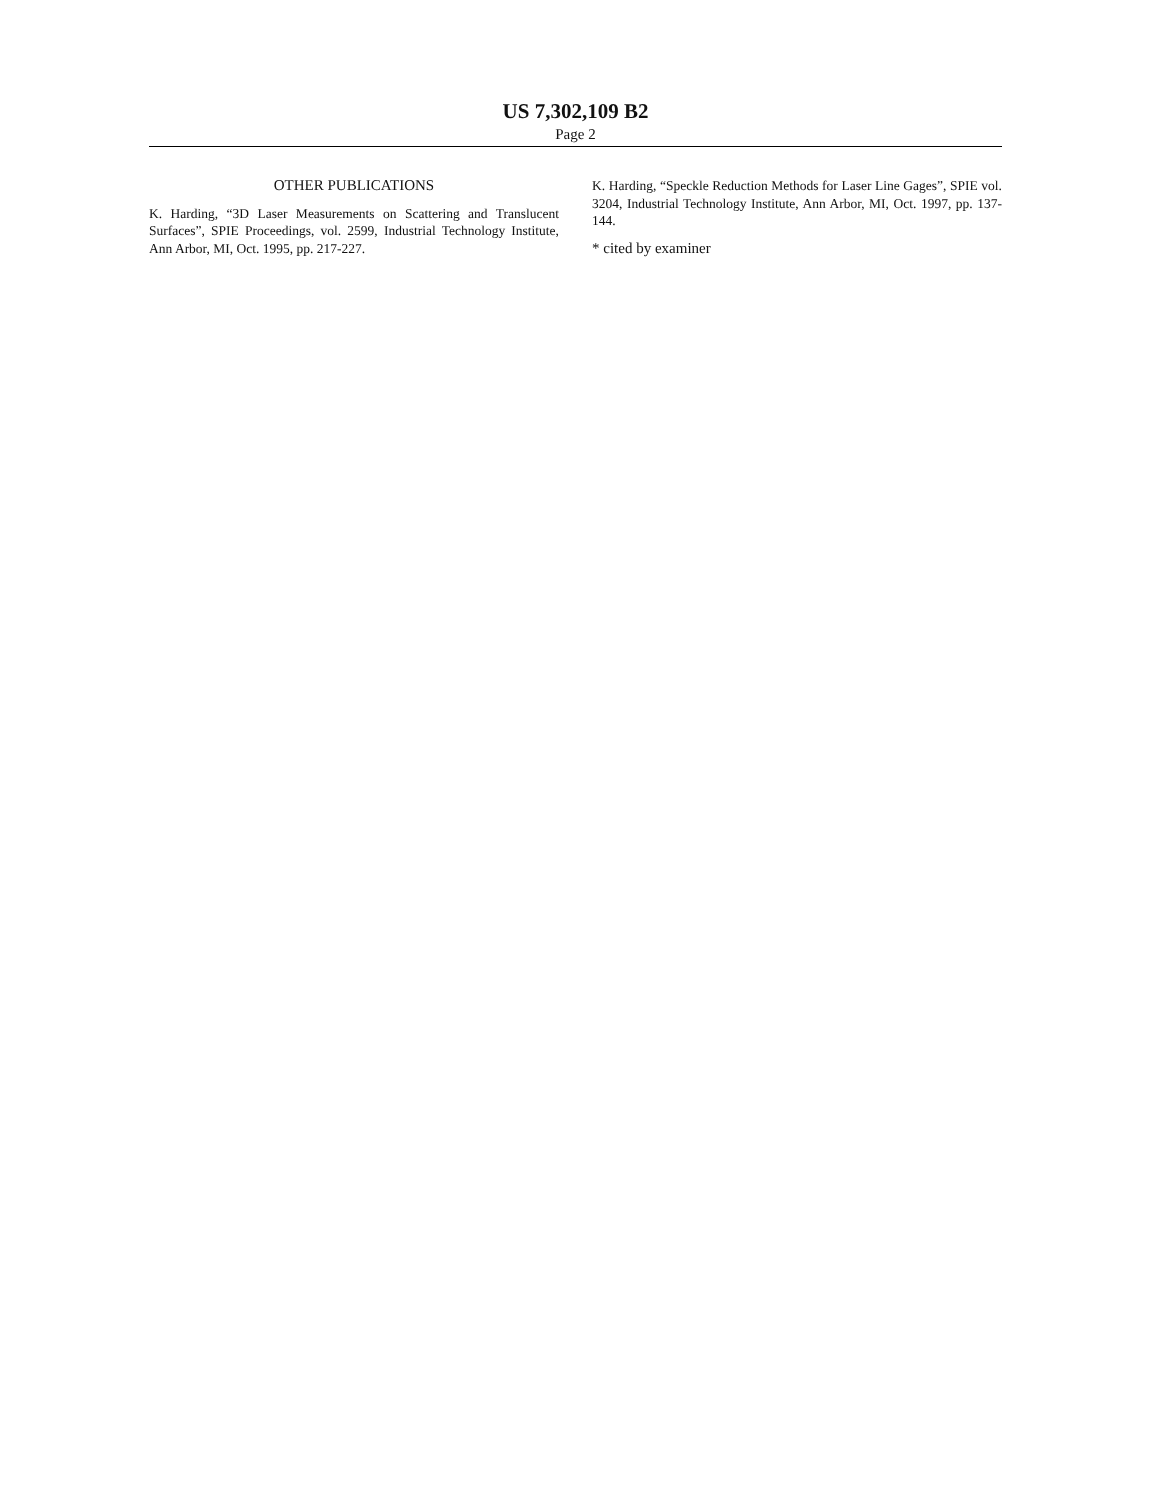US 7,302,109 B2
Page 2
OTHER PUBLICATIONS
K. Harding, “3D Laser Measurements on Scattering and Translucent Surfaces”, SPIE Proceedings, vol. 2599, Industrial Technology Institute, Ann Arbor, MI, Oct. 1995, pp. 217-227.
K. Harding, “Speckle Reduction Methods for Laser Line Gages”, SPIE vol. 3204, Industrial Technology Institute, Ann Arbor, MI, Oct. 1997, pp. 137-144.
* cited by examiner